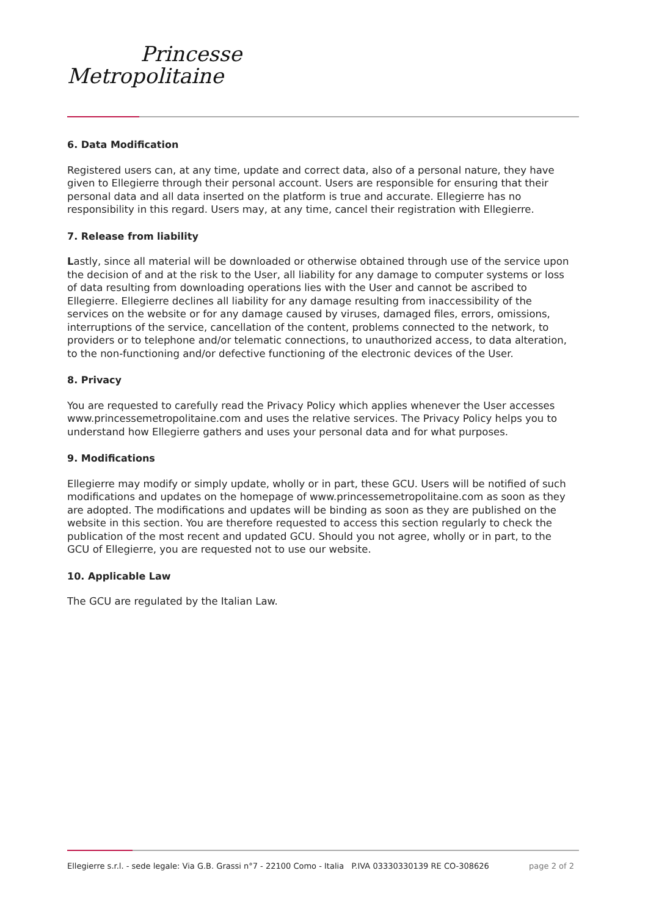Princesse
Metropolitaine
6. Data Modification
Registered users can, at any time, update and correct data, also of a personal nature, they have given to Ellegierre through their personal account. Users are responsible for ensuring that their personal data and all data inserted on the platform is true and accurate. Ellegierre has no responsibility in this regard. Users may, at any time, cancel their registration with Ellegierre.
7. Release from liability
Lastly, since all material will be downloaded or otherwise obtained through use of the service upon the decision of and at the risk to the User, all liability for any damage to computer systems or loss of data resulting from downloading operations lies with the User and cannot be ascribed to Ellegierre. Ellegierre declines all liability for any damage resulting from inaccessibility of the services on the website or for any damage caused by viruses, damaged files, errors, omissions, interruptions of the service, cancellation of the content, problems connected to the network, to providers or to telephone and/or telematic connections, to unauthorized access, to data alteration, to the non-functioning and/or defective functioning of the electronic devices of the User.
8. Privacy
You are requested to carefully read the Privacy Policy which applies whenever the User accesses www.princessemetropolitaine.com and uses the relative services. The Privacy Policy helps you to understand how Ellegierre gathers and uses your personal data and for what purposes.
9. Modifications
Ellegierre may modify or simply update, wholly or in part, these GCU. Users will be notified of such modifications and updates on the homepage of www.princessemetropolitaine.com as soon as they are adopted. The modifications and updates will be binding as soon as they are published on the website in this section. You are therefore requested to access this section regularly to check the publication of the most recent and updated GCU. Should you not agree, wholly or in part, to the GCU of Ellegierre, you are requested not to use our website.
10. Applicable Law
The GCU are regulated by the Italian Law.
Ellegierre s.r.l. - sede legale: Via G.B. Grassi n°7 - 22100 Como - Italia P.IVA 03330330139 RE CO-308626 page 2 of 2